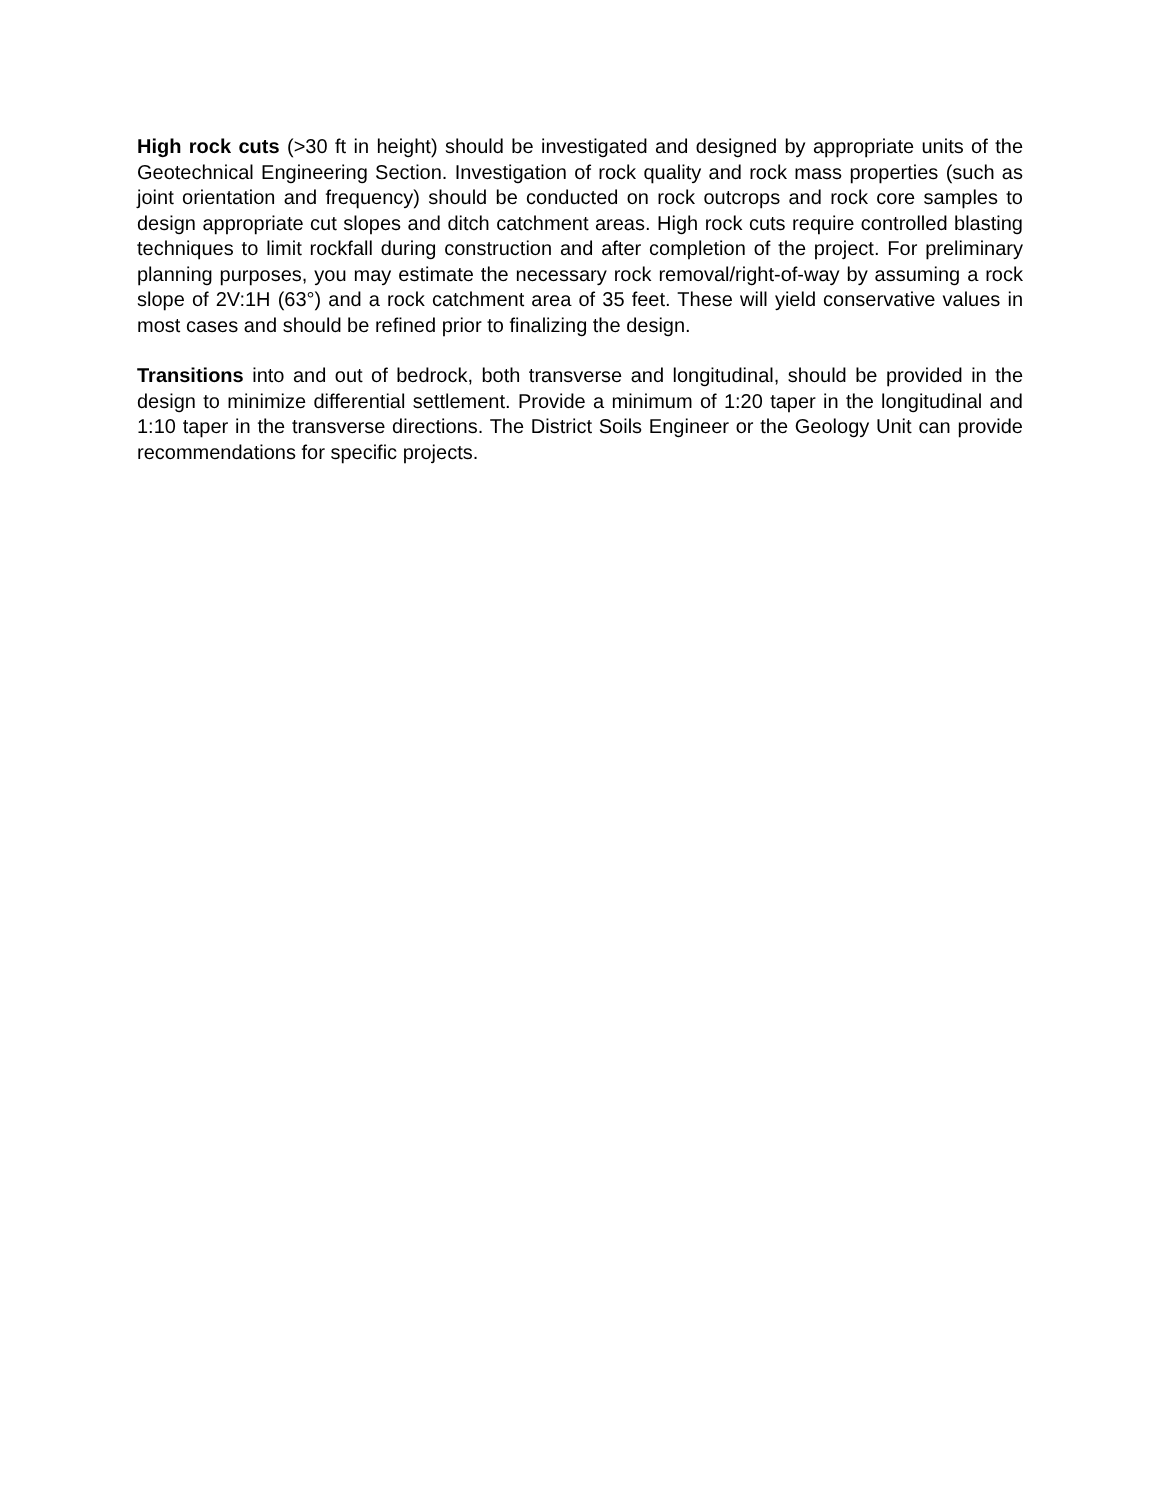High rock cuts (>30 ft in height) should be investigated and designed by appropriate units of the Geotechnical Engineering Section. Investigation of rock quality and rock mass properties (such as joint orientation and frequency) should be conducted on rock outcrops and rock core samples to design appropriate cut slopes and ditch catchment areas. High rock cuts require controlled blasting techniques to limit rockfall during construction and after completion of the project. For preliminary planning purposes, you may estimate the necessary rock removal/right-of-way by assuming a rock slope of 2V:1H (63°) and a rock catchment area of 35 feet. These will yield conservative values in most cases and should be refined prior to finalizing the design.
Transitions into and out of bedrock, both transverse and longitudinal, should be provided in the design to minimize differential settlement. Provide a minimum of 1:20 taper in the longitudinal and 1:10 taper in the transverse directions. The District Soils Engineer or the Geology Unit can provide recommendations for specific projects.